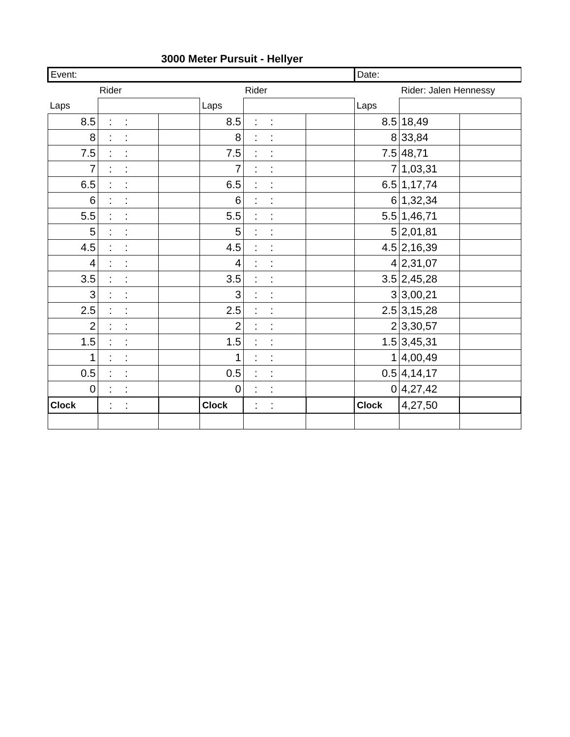3000 Meter Pursuit - Hellyer
| Event: | | | | | | Date: | | |
| Rider | | | Rider | | | Rider: Jalen Hennessy | | |
| Laps | | | Laps | | | Laps | | |
| 8.5 | : : | | 8.5 | : : | | 8.5 | 18,49 | |
| 8 | : : | | 8 | : : | | 8 | 33,84 | |
| 7.5 | : : | | 7.5 | : : | | 7.5 | 48,71 | |
| 7 | : : | | 7 | : : | | 7 | 1,03,31 | |
| 6.5 | : : | | 6.5 | : : | | 6.5 | 1,17,74 | |
| 6 | : : | | 6 | : : | | 6 | 1,32,34 | |
| 5.5 | : : | | 5.5 | : : | | 5.5 | 1,46,71 | |
| 5 | : : | | 5 | : : | | 5 | 2,01,81 | |
| 4.5 | : : | | 4.5 | : : | | 4.5 | 2,16,39 | |
| 4 | : : | | 4 | : : | | 4 | 2,31,07 | |
| 3.5 | : : | | 3.5 | : : | | 3.5 | 2,45,28 | |
| 3 | : : | | 3 | : : | | 3 | 3,00,21 | |
| 2.5 | : : | | 2.5 | : : | | 2.5 | 3,15,28 | |
| 2 | : : | | 2 | : : | | 2 | 3,30,57 | |
| 1.5 | : : | | 1.5 | : : | | 1.5 | 3,45,31 | |
| 1 | : : | | 1 | : : | | 1 | 4,00,49 | |
| 0.5 | : : | | 0.5 | : : | | 0.5 | 4,14,17 | |
| 0 | : : | | 0 | : : | | 0 | 4,27,42 | |
| Clock | : : | | Clock | : : | | Clock | 4,27,50 | |